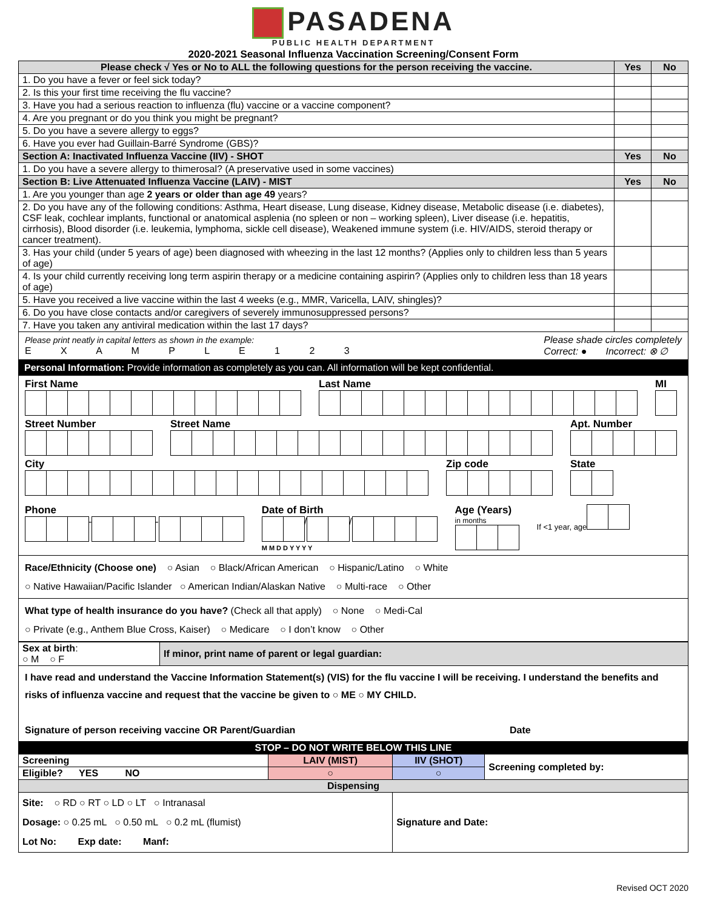PASADENA
PUBLIC HEALTH DEPARTMENT
2020-2021 Seasonal Influenza Vaccination Screening/Consent Form
| Please check √ Yes or No to ALL the following questions for the person receiving the vaccine. | Yes | No |
| 1. Do you have a fever or feel sick today? | | |
| 2. Is this your first time receiving the flu vaccine? | | |
| 3. Have you had a serious reaction to influenza (flu) vaccine or a vaccine component? | | |
| 4. Are you pregnant or do you think you might be pregnant? | | |
| 5. Do you have a severe allergy to eggs? | | |
| 6. Have you ever had Guillain-Barré Syndrome (GBS)? | | |
| Section A: Inactivated Influenza Vaccine (IIV) - SHOT | Yes | No |
| 1. Do you have a severe allergy to thimerosal? (A preservative used in some vaccines) | | |
| Section B: Live Attenuated Influenza Vaccine (LAIV) - MIST | Yes | No |
| 1. Are you younger than age 2 years or older than age 49 years? | | |
| 2. Do you have any of the following conditions: Asthma, Heart disease, Lung disease, Kidney disease, Metabolic disease (i.e. diabetes), CSF leak, cochlear implants, functional or anatomical asplenia (no spleen or non – working spleen), Liver disease (i.e. hepatitis, cirrhosis), Blood disorder (i.e. leukemia, lymphoma, sickle cell disease), Weakened immune system (i.e. HIV/AIDS, steroid therapy or cancer treatment). | | |
| 3. Has your child (under 5 years of age) been diagnosed with wheezing in the last 12 months? (Applies only to children less than 5 years of age) | | |
| 4. Is your child currently receiving long term aspirin therapy or a medicine containing aspirin? (Applies only to children less than 18 years of age) | | |
| 5. Have you received a live vaccine within the last 4 weeks (e.g., MMR, Varicella, LAIV, shingles)? | | |
| 6. Do you have close contacts and/or caregivers of severely immunosuppressed persons? | | |
| 7. Have you taken any antiviral medication within the last 17 days? | | |
Please print neatly in capital letters as shown in the example:
E X A M P L E 1 2 3
Please shade circles completely
Correct: ● Incorrect: ⊗ ∅
Personal Information: Provide information as completely as you can. All information will be kept confidential.
First Name Last Name MI
Street Number Street Name Apt. Number
City Zip code State
Phone
- -
Date of Birth
/ /
M M D D Y Y Y Y
Age (Years)
in months
If <1 year, age
Race/Ethnicity (Choose one) ○ Asian ○ Black/African American ○ Hispanic/Latino ○ White
○ Native Hawaiian/Pacific Islander ○ American Indian/Alaskan Native ○ Multi-race ○ Other
What type of health insurance do you have? (Check all that apply) ○ None ○ Medi-Cal
○ Private (e.g., Anthem Blue Cross, Kaiser) ○ Medicare ○ I don’t know ○ Other
| Sex at birth : ○ M ○ F | If minor, print name of parent or legal guardian: |
I have read and understand the Vaccine Information Statement(s) (VIS) for the flu vaccine I will be receiving. I understand the benefits and risks of influenza vaccine and request that the vaccine be given to ○ ME ○ MY CHILD.
Signature of person receiving vaccine OR Parent/Guardian Date
STOP – DO NOT WRITE BELOW THIS LINE
| Screening | LAIV (MIST) | IIV (SHOT) | Screening completed by: |
| Eligible? YES NO | ○ | ○ | |
| Dispensing | | | |
| Site: ○ RD ○ RT ○ LD ○ LT ○ Intranasal Dosage: ○ 0.25 mL ○ 0.50 mL ○ 0.2 mL (flumist) Lot No: Exp date: Manf: | | Signature and Date: | |
Revised OCT 2020